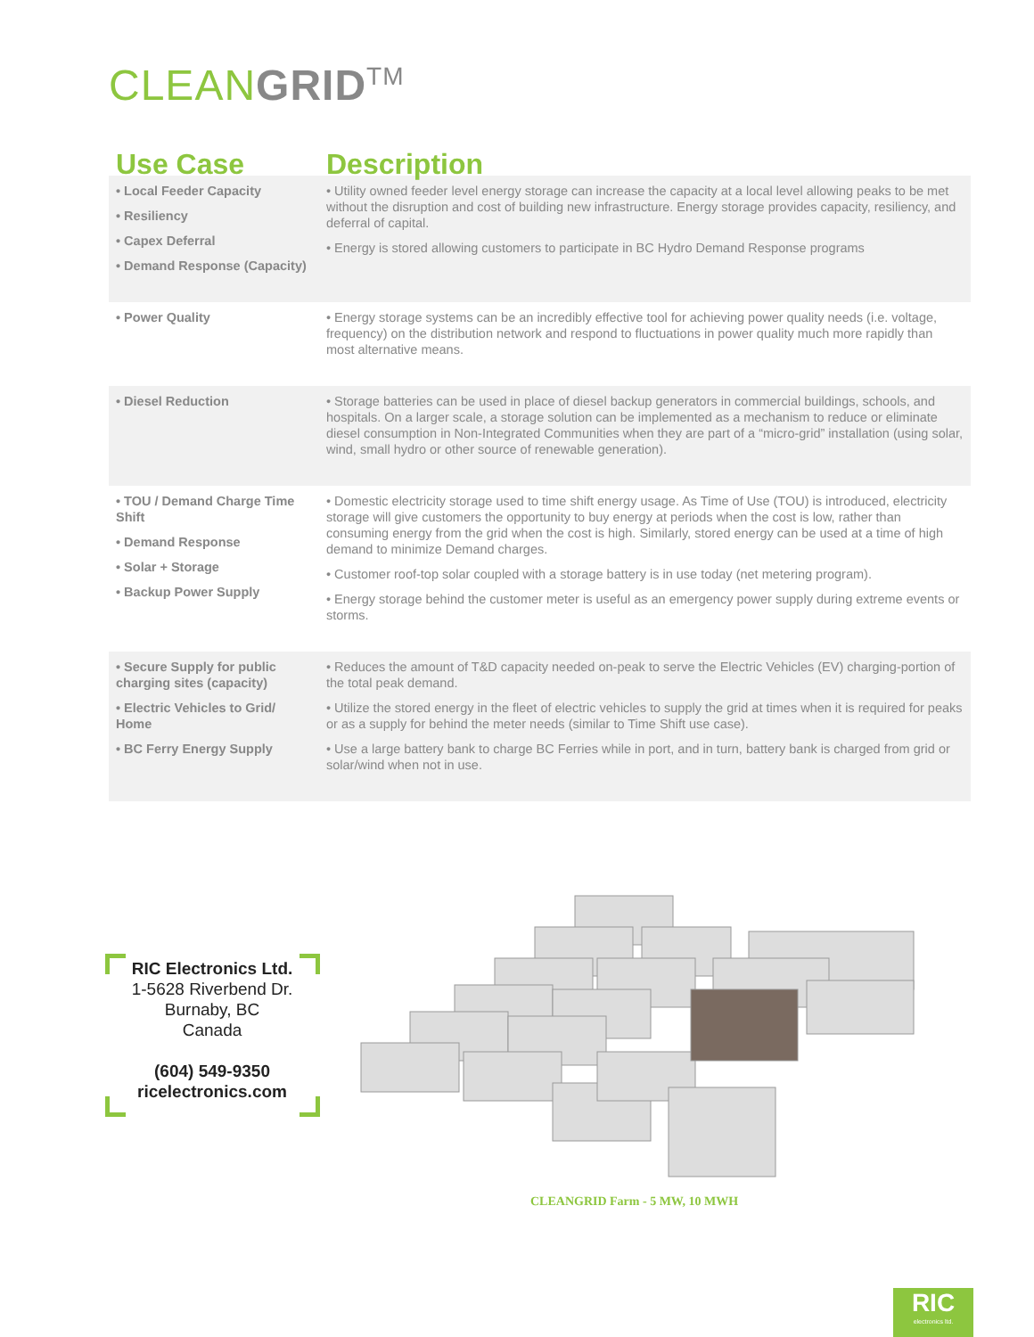CLEANGRID<sup>TM</sup>
| Use Case | Description |
| --- | --- |
| • Local Feeder Capacity • Resiliency • Capex Deferral • Demand Response (Capacity) | • Utility owned feeder level energy storage can increase the capacity at a local level allowing peaks to be met without the disruption and cost of building new infrastructure. Energy storage provides capacity, resiliency, and deferral of capital. • Energy is stored allowing customers to participate in BC Hydro Demand Response programs |
| • Power Quality | • Energy storage systems can be an incredibly effective tool for achieving power quality needs (i.e. voltage, frequency) on the distribution network and respond to fluctuations in power quality much more rapidly than most alternative means. |
| • Diesel Reduction | • Storage batteries can be used in place of diesel backup generators in commercial buildings, schools, and hospitals. On a larger scale, a storage solution can be implemented as a mechanism to reduce or eliminate diesel consumption in Non-Integrated Communities when they are part of a “micro-grid” installation (using solar, wind, small hydro or other source of renewable generation). |
| • TOU / Demand Charge Time Shift • Demand Response • Solar + Storage • Backup Power Supply | • Domestic electricity storage used to time shift energy usage. As Time of Use (TOU) is introduced, electricity storage will give customers the opportunity to buy energy at periods when the cost is low, rather than consuming energy from the grid when the cost is high. Similarly, stored energy can be used at a time of high demand to minimize Demand charges. • Customer roof-top solar coupled with a storage battery is in use today (net metering program). • Energy storage behind the customer meter is useful as an emergency power supply during extreme events or storms. |
| • Secure Supply for public charging sites (capacity) • Electric Vehicles to Grid/ Home • BC Ferry Energy Supply | • Reduces the amount of T&D capacity needed on-peak to serve the Electric Vehicles (EV) charging-portion of the total peak demand. • Utilize the stored energy in the fleet of electric vehicles to supply the grid at times when it is required for peaks or as a supply for behind the meter needs (similar to Time Shift use case). • Use a large battery bank to charge BC Ferries while in port, and in turn, battery bank is charged from grid or solar/wind when not in use. |
RIC Electronics Ltd.
1-5628 Riverbend Dr.
Burnaby, BC
Canada
(604) 549-9350
ricelectronics.com
CLEANGRID Farm - 5 MW, 10 MWH
RIC
electronics ltd.